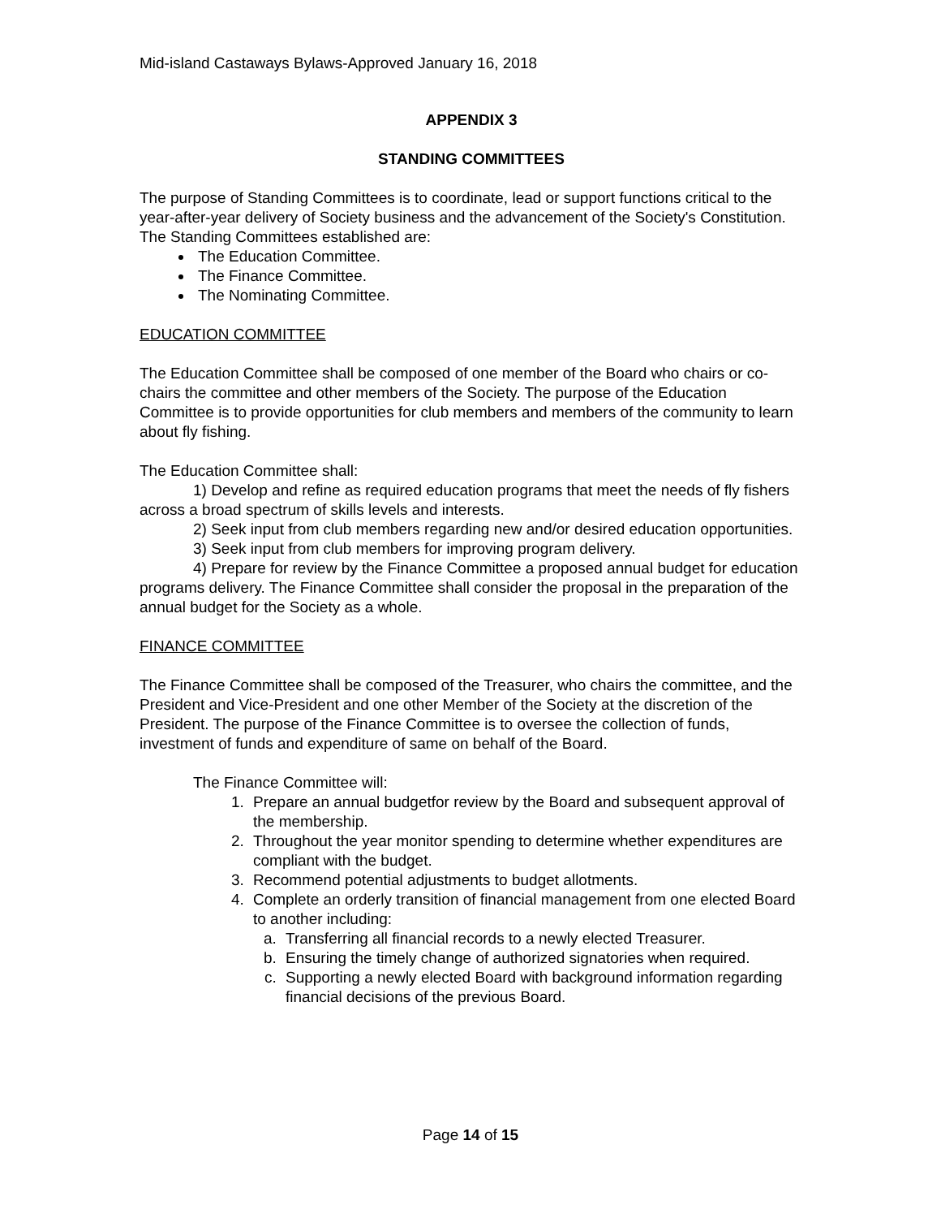Mid-island Castaways Bylaws-Approved January 16, 2018
APPENDIX 3
STANDING COMMITTEES
The purpose of Standing Committees is to coordinate, lead or support functions critical to the year-after-year delivery of Society business and the advancement of the Society's Constitution. The Standing Committees established are:
The Education Committee.
The Finance Committee.
The Nominating Committee.
EDUCATION COMMITTEE
The Education Committee shall be composed of one member of the Board who chairs or co-chairs the committee and other members of the Society. The purpose of the Education Committee is to provide opportunities for club members and members of the community to learn about fly fishing.
The Education Committee shall:
1) Develop and refine as required education programs that meet the needs of fly fishers across a broad spectrum of skills levels and interests.
2) Seek input from club members regarding new and/or desired education opportunities.
3) Seek input from club members for improving program delivery.
4) Prepare for review by the Finance Committee a proposed annual budget for education programs delivery. The Finance Committee shall consider the proposal in the preparation of the annual budget for the Society as a whole.
FINANCE COMMITTEE
The Finance Committee shall be composed of the Treasurer, who chairs the committee, and the President and Vice-President and one other Member of the Society at the discretion of the President. The purpose of the Finance Committee is to oversee the collection of funds, investment of funds and expenditure of same on behalf of the Board.
The Finance Committee will:
1. Prepare an annual budgetfor review by the Board and subsequent approval of the membership.
2. Throughout the year monitor spending to determine whether expenditures are compliant with the budget.
3. Recommend potential adjustments to budget allotments.
4. Complete an orderly transition of financial management from one elected Board to another including:
a. Transferring all financial records to a newly elected Treasurer.
b. Ensuring the timely change of authorized signatories when required.
c. Supporting a newly elected Board with background information regarding financial decisions of the previous Board.
Page 14 of 15